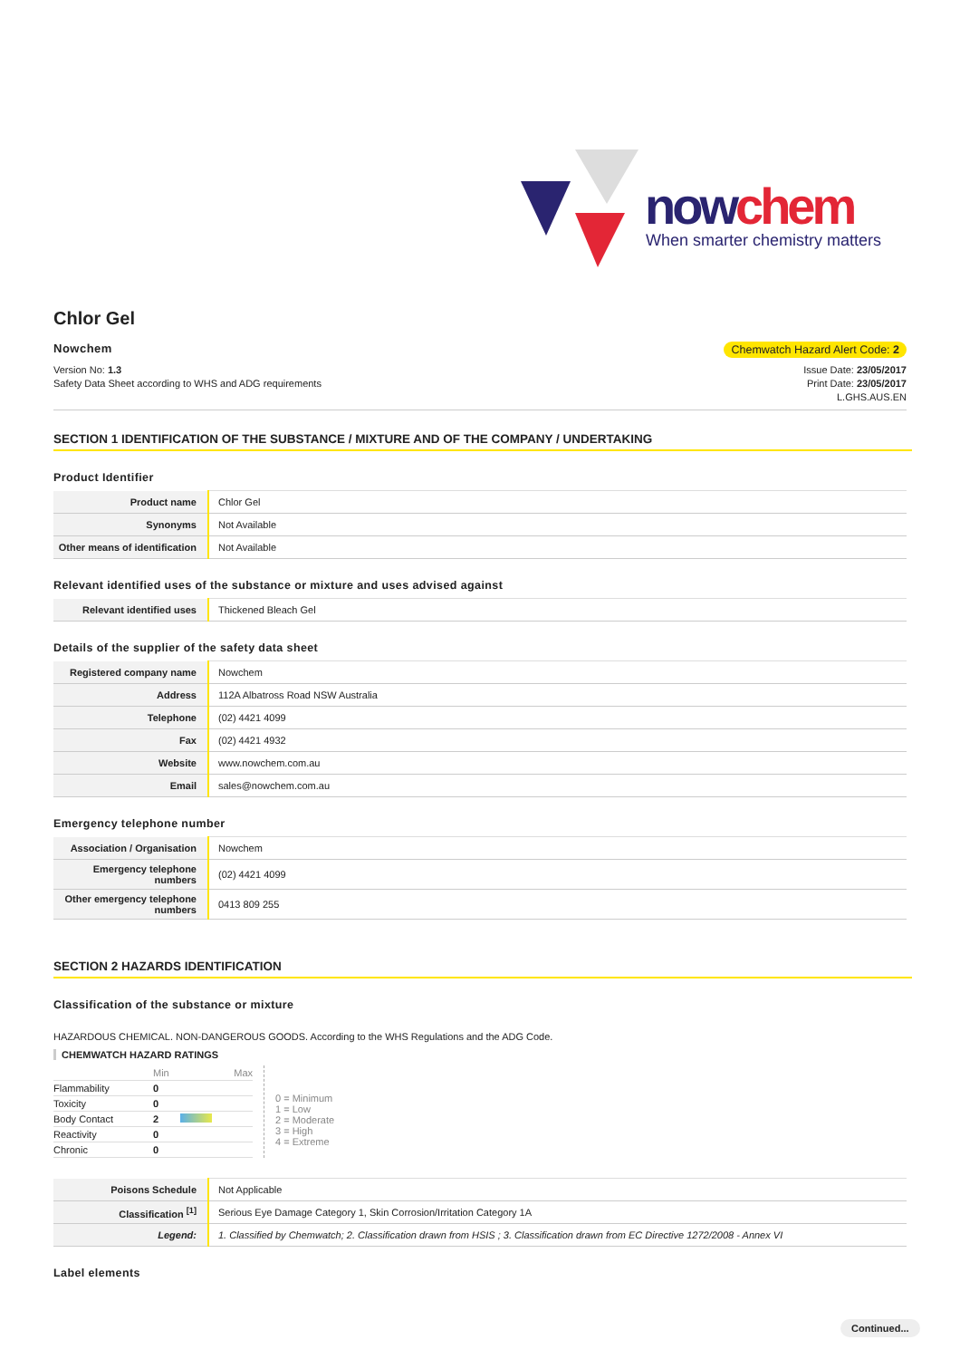nowchem
When smarter chemistry matters
Chlor Gel
Nowchem Chemwatch Hazard Alert Code: 2
Version No: 1.3
Safety Data Sheet according to WHS and ADG requirements
Issue Date: 23/05/2017
Print Date: 23/05/2017
L.GHS.AUS.EN
SECTION 1 IDENTIFICATION OF THE SUBSTANCE / MIXTURE AND OF THE COMPANY / UNDERTAKING
Product Identifier
| Product name | Chlor Gel |
| Synonyms | Not Available |
| Other means of identification | Not Available |
Relevant identified uses of the substance or mixture and uses advised against
| Relevant identified uses | Thickened Bleach Gel |
Details of the supplier of the safety data sheet
| Registered company name | Nowchem |
| Address | 112A Albatross Road NSW Australia |
| Telephone | (02) 4421 4099 |
| Fax | (02) 4421 4932 |
| Website | www.nowchem.com.au |
| Email | sales@nowchem.com.au |
Emergency telephone number
| Association / Organisation | Nowchem |
| Emergency telephone numbers | (02) 4421 4099 |
| Other emergency telephone numbers | 0413 809 255 |
SECTION 2 HAZARDS IDENTIFICATION
Classification of the substance or mixture
HAZARDOUS CHEMICAL. NON-DANGEROUS GOODS. According to the WHS Regulations and the ADG Code.
CHEMWATCH HAZARD RATINGS
| | Min | Max |
| Flammability | 0 | |
| Toxicity | 0 | |
| Body Contact | 2 | |
| Reactivity | 0 | |
| Chronic | 0 | |
0 = Minimum
1 = Low
2 = Moderate
3 = High
4 = Extreme
| Poisons Schedule | Not Applicable |
| Classification <sup>[1]</sup> | Serious Eye Damage Category 1, Skin Corrosion/Irritation Category 1A |
| Legend: | 1. Classified by Chemwatch; 2. Classification drawn from HSIS ; 3. Classification drawn from EC Directive 1272/2008 - Annex VI |
Label elements
Continued...